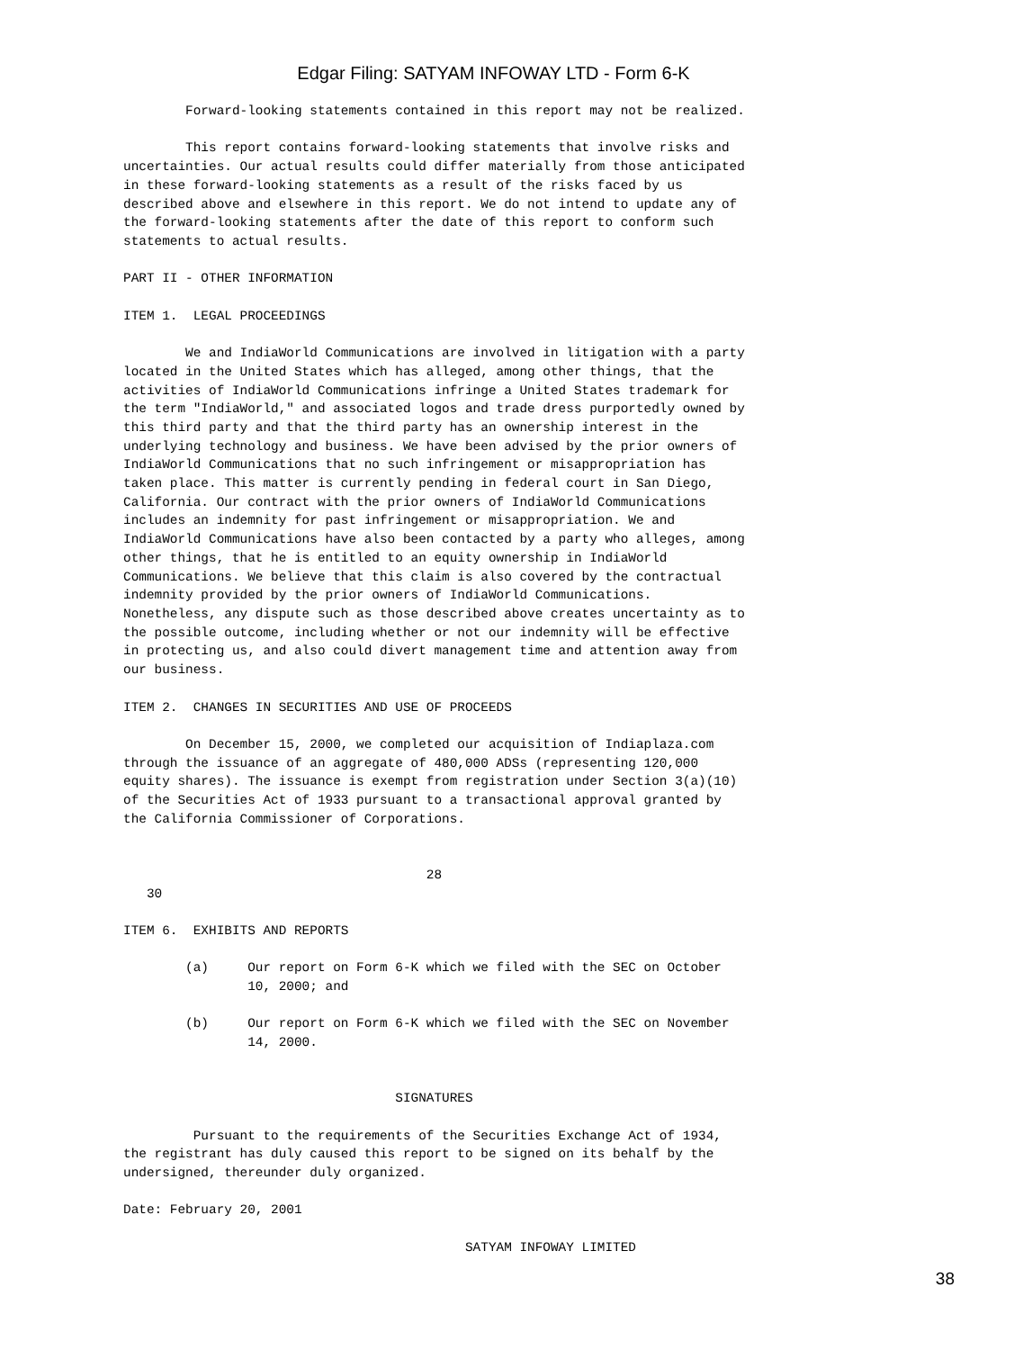Edgar Filing: SATYAM INFOWAY LTD - Form 6-K
        Forward-looking statements contained in this report may not be realized.

        This report contains forward-looking statements that involve risks and
uncertainties. Our actual results could differ materially from those anticipated
in these forward-looking statements as a result of the risks faced by us
described above and elsewhere in this report. We do not intend to update any of
the forward-looking statements after the date of this report to conform such
statements to actual results.

PART II - OTHER INFORMATION

ITEM 1.  LEGAL PROCEEDINGS

        We and IndiaWorld Communications are involved in litigation with a party
located in the United States which has alleged, among other things, that the
activities of IndiaWorld Communications infringe a United States trademark for
the term "IndiaWorld," and associated logos and trade dress purportedly owned by
this third party and that the third party has an ownership interest in the
underlying technology and business. We have been advised by the prior owners of
IndiaWorld Communications that no such infringement or misappropriation has
taken place. This matter is currently pending in federal court in San Diego,
California. Our contract with the prior owners of IndiaWorld Communications
includes an indemnity for past infringement or misappropriation. We and
IndiaWorld Communications have also been contacted by a party who alleges, among
other things, that he is entitled to an equity ownership in IndiaWorld
Communications. We believe that this claim is also covered by the contractual
indemnity provided by the prior owners of IndiaWorld Communications.
Nonetheless, any dispute such as those described above creates uncertainty as to
the possible outcome, including whether or not our indemnity will be effective
in protecting us, and also could divert management time and attention away from
our business.

ITEM 2.  CHANGES IN SECURITIES AND USE OF PROCEEDS

        On December 15, 2000, we completed our acquisition of Indiaplaza.com
through the issuance of an aggregate of 480,000 ADSs (representing 120,000
equity shares). The issuance is exempt from registration under Section 3(a)(10)
of the Securities Act of 1933 pursuant to a transactional approval granted by
the California Commissioner of Corporations.


                                       28
   30

ITEM 6.  EXHIBITS AND REPORTS

        (a)     Our report on Form 6-K which we filed with the SEC on October
                10, 2000; and

        (b)     Our report on Form 6-K which we filed with the SEC on November
                14, 2000.


                                   SIGNATURES

         Pursuant to the requirements of the Securities Exchange Act of 1934,
the registrant has duly caused this report to be signed on its behalf by the
undersigned, thereunder duly organized.

Date: February 20, 2001

                                            SATYAM INFOWAY LIMITED
38